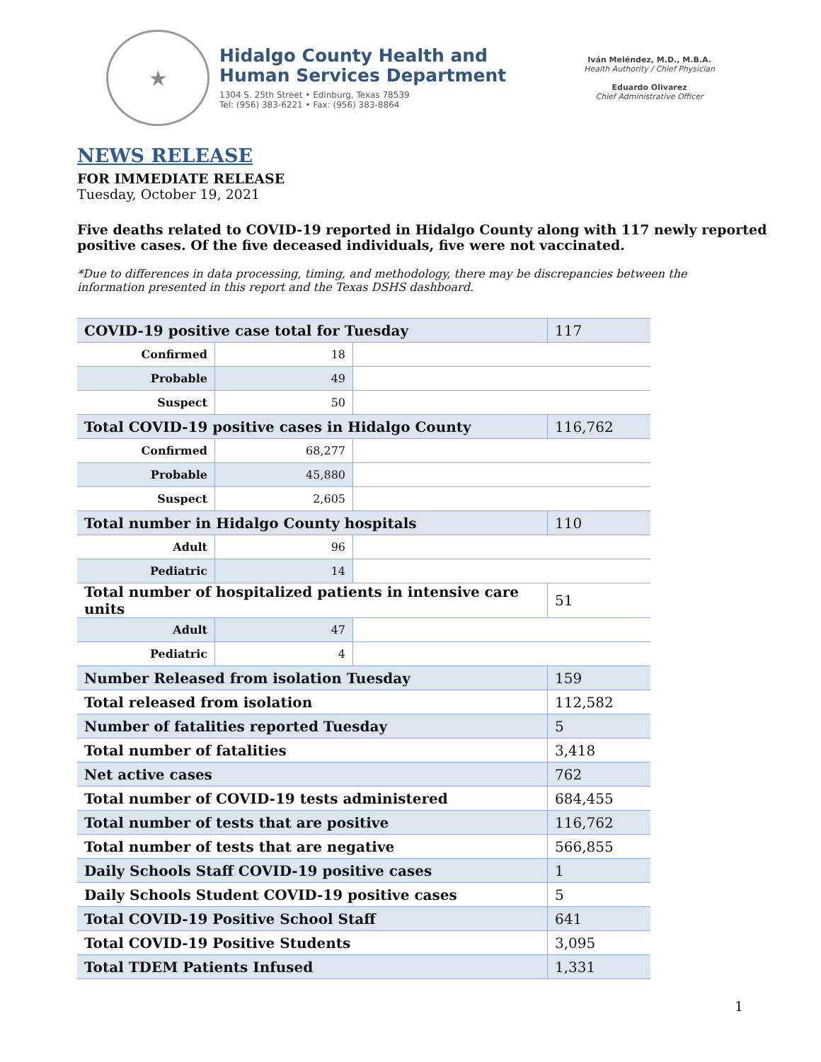★
Hidalgo County Health and
Human Services Department
1304 S. 25th Street • Edinburg, Texas 78539
Tel: (956) 383-6221 • Fax: (956) 383-8864
Iván Meléndez, M.D., M.B.A.
Health Authority / Chief Physician
Eduardo Olivarez
Chief Administrative Officer
NEWS RELEASE
FOR IMMEDIATE RELEASE
Tuesday, October 19, 2021
Five deaths related to COVID-19 reported in Hidalgo County along with 117 newly reported positive cases. Of the five deceased individuals, five were not vaccinated.
*Due to differences in data processing, timing, and methodology, there may be discrepancies between the information presented in this report and the Texas DSHS dashboard.
| COVID-19 positive case total for Tuesday | | | 117 |
| Confirmed | 18 | | |
| Probable | 49 | | |
| Suspect | 50 | | |
| Total COVID-19 positive cases in Hidalgo County | | | 116,762 |
| Confirmed | 68,277 | | |
| Probable | 45,880 | | |
| Suspect | 2,605 | | |
| Total number in Hidalgo County hospitals | | | 110 |
| Adult | 96 | | |
| Pediatric | 14 | | |
| Total number of hospitalized patients in intensive care units | | | 51 |
| Adult | 47 | | |
| Pediatric | 4 | | |
| Number Released from isolation Tuesday | | | 159 |
| Total released from isolation | | | 112,582 |
| Number of fatalities reported Tuesday | | | 5 |
| Total number of fatalities | | | 3,418 |
| Net active cases | | | 762 |
| Total number of COVID-19 tests administered | | | 684,455 |
| Total number of tests that are positive | | | 116,762 |
| Total number of tests that are negative | | | 566,855 |
| Daily Schools Staff COVID-19 positive cases | | | 1 |
| Daily Schools Student COVID-19 positive cases | | | 5 |
| Total COVID-19 Positive School Staff | | | 641 |
| Total COVID-19 Positive Students | | | 3,095 |
| Total TDEM Patients Infused | | | 1,331 |
1